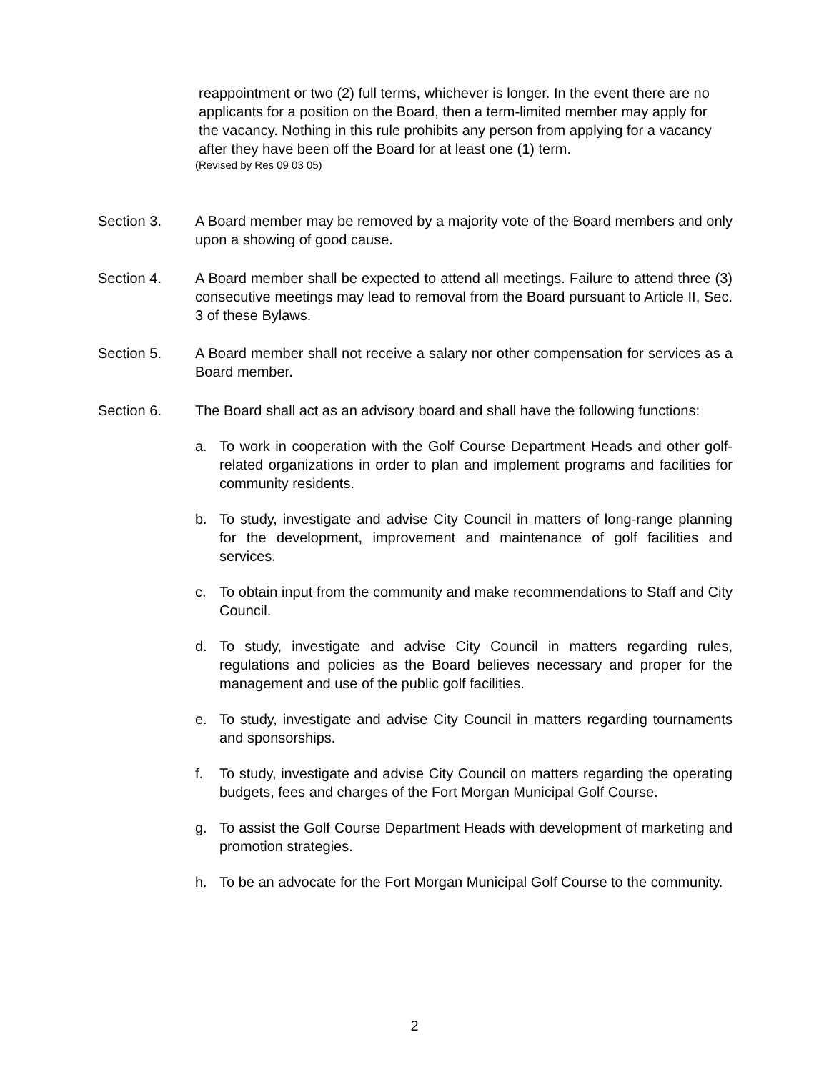reappointment or two (2) full terms, whichever is longer. In the event there are no applicants for a position on the Board, then a term-limited member may apply for the vacancy. Nothing in this rule prohibits any person from applying for a vacancy after they have been off the Board for at least one (1) term.
(Revised by Res 09 03 05)
Section 3. A Board member may be removed by a majority vote of the Board members and only upon a showing of good cause.
Section 4. A Board member shall be expected to attend all meetings. Failure to attend three (3) consecutive meetings may lead to removal from the Board pursuant to Article II, Sec. 3 of these Bylaws.
Section 5. A Board member shall not receive a salary nor other compensation for services as a Board member.
Section 6. The Board shall act as an advisory board and shall have the following functions:
a. To work in cooperation with the Golf Course Department Heads and other golf-related organizations in order to plan and implement programs and facilities for community residents.
b. To study, investigate and advise City Council in matters of long-range planning for the development, improvement and maintenance of golf facilities and services.
c. To obtain input from the community and make recommendations to Staff and City Council.
d. To study, investigate and advise City Council in matters regarding rules, regulations and policies as the Board believes necessary and proper for the management and use of the public golf facilities.
e. To study, investigate and advise City Council in matters regarding tournaments and sponsorships.
f. To study, investigate and advise City Council on matters regarding the operating budgets, fees and charges of the Fort Morgan Municipal Golf Course.
g. To assist the Golf Course Department Heads with development of marketing and promotion strategies.
h. To be an advocate for the Fort Morgan Municipal Golf Course to the community.
2